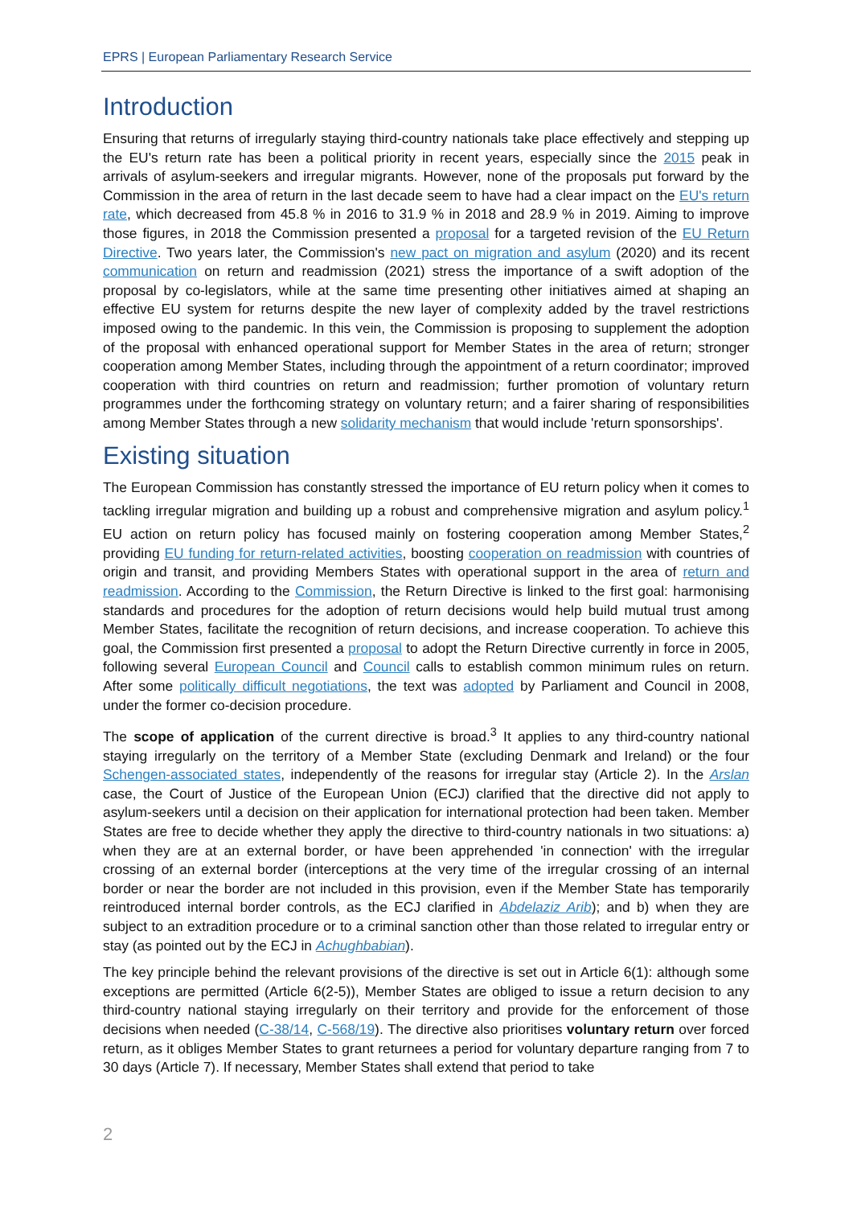EPRS | European Parliamentary Research Service
Introduction
Ensuring that returns of irregularly staying third-country nationals take place effectively and stepping up the EU's return rate has been a political priority in recent years, especially since the 2015 peak in arrivals of asylum-seekers and irregular migrants. However, none of the proposals put forward by the Commission in the area of return in the last decade seem to have had a clear impact on the EU's return rate, which decreased from 45.8 % in 2016 to 31.9 % in 2018 and 28.9 % in 2019. Aiming to improve those figures, in 2018 the Commission presented a proposal for a targeted revision of the EU Return Directive. Two years later, the Commission's new pact on migration and asylum (2020) and its recent communication on return and readmission (2021) stress the importance of a swift adoption of the proposal by co-legislators, while at the same time presenting other initiatives aimed at shaping an effective EU system for returns despite the new layer of complexity added by the travel restrictions imposed owing to the pandemic. In this vein, the Commission is proposing to supplement the adoption of the proposal with enhanced operational support for Member States in the area of return; stronger cooperation among Member States, including through the appointment of a return coordinator; improved cooperation with third countries on return and readmission; further promotion of voluntary return programmes under the forthcoming strategy on voluntary return; and a fairer sharing of responsibilities among Member States through a new solidarity mechanism that would include 'return sponsorships'.
Existing situation
The European Commission has constantly stressed the importance of EU return policy when it comes to tackling irregular migration and building up a robust and comprehensive migration and asylum policy.<sup>1</sup> EU action on return policy has focused mainly on fostering cooperation among Member States,<sup>2</sup> providing EU funding for return-related activities, boosting cooperation on readmission with countries of origin and transit, and providing Members States with operational support in the area of return and readmission. According to the Commission, the Return Directive is linked to the first goal: harmonising standards and procedures for the adoption of return decisions would help build mutual trust among Member States, facilitate the recognition of return decisions, and increase cooperation. To achieve this goal, the Commission first presented a proposal to adopt the Return Directive currently in force in 2005, following several European Council and Council calls to establish common minimum rules on return. After some politically difficult negotiations, the text was adopted by Parliament and Council in 2008, under the former co-decision procedure.
The scope of application of the current directive is broad.<sup>3</sup> It applies to any third-country national staying irregularly on the territory of a Member State (excluding Denmark and Ireland) or the four Schengen-associated states, independently of the reasons for irregular stay (Article 2). In the Arslan case, the Court of Justice of the European Union (ECJ) clarified that the directive did not apply to asylum-seekers until a decision on their application for international protection had been taken. Member States are free to decide whether they apply the directive to third-country nationals in two situations: a) when they are at an external border, or have been apprehended 'in connection' with the irregular crossing of an external border (interceptions at the very time of the irregular crossing of an internal border or near the border are not included in this provision, even if the Member State has temporarily reintroduced internal border controls, as the ECJ clarified in Abdelaziz Arib); and b) when they are subject to an extradition procedure or to a criminal sanction other than those related to irregular entry or stay (as pointed out by the ECJ in Achughbabian).
The key principle behind the relevant provisions of the directive is set out in Article 6(1): although some exceptions are permitted (Article 6(2-5)), Member States are obliged to issue a return decision to any third-country national staying irregularly on their territory and provide for the enforcement of those decisions when needed (C-38/14, C-568/19). The directive also prioritises voluntary return over forced return, as it obliges Member States to grant returnees a period for voluntary departure ranging from 7 to 30 days (Article 7). If necessary, Member States shall extend that period to take
2